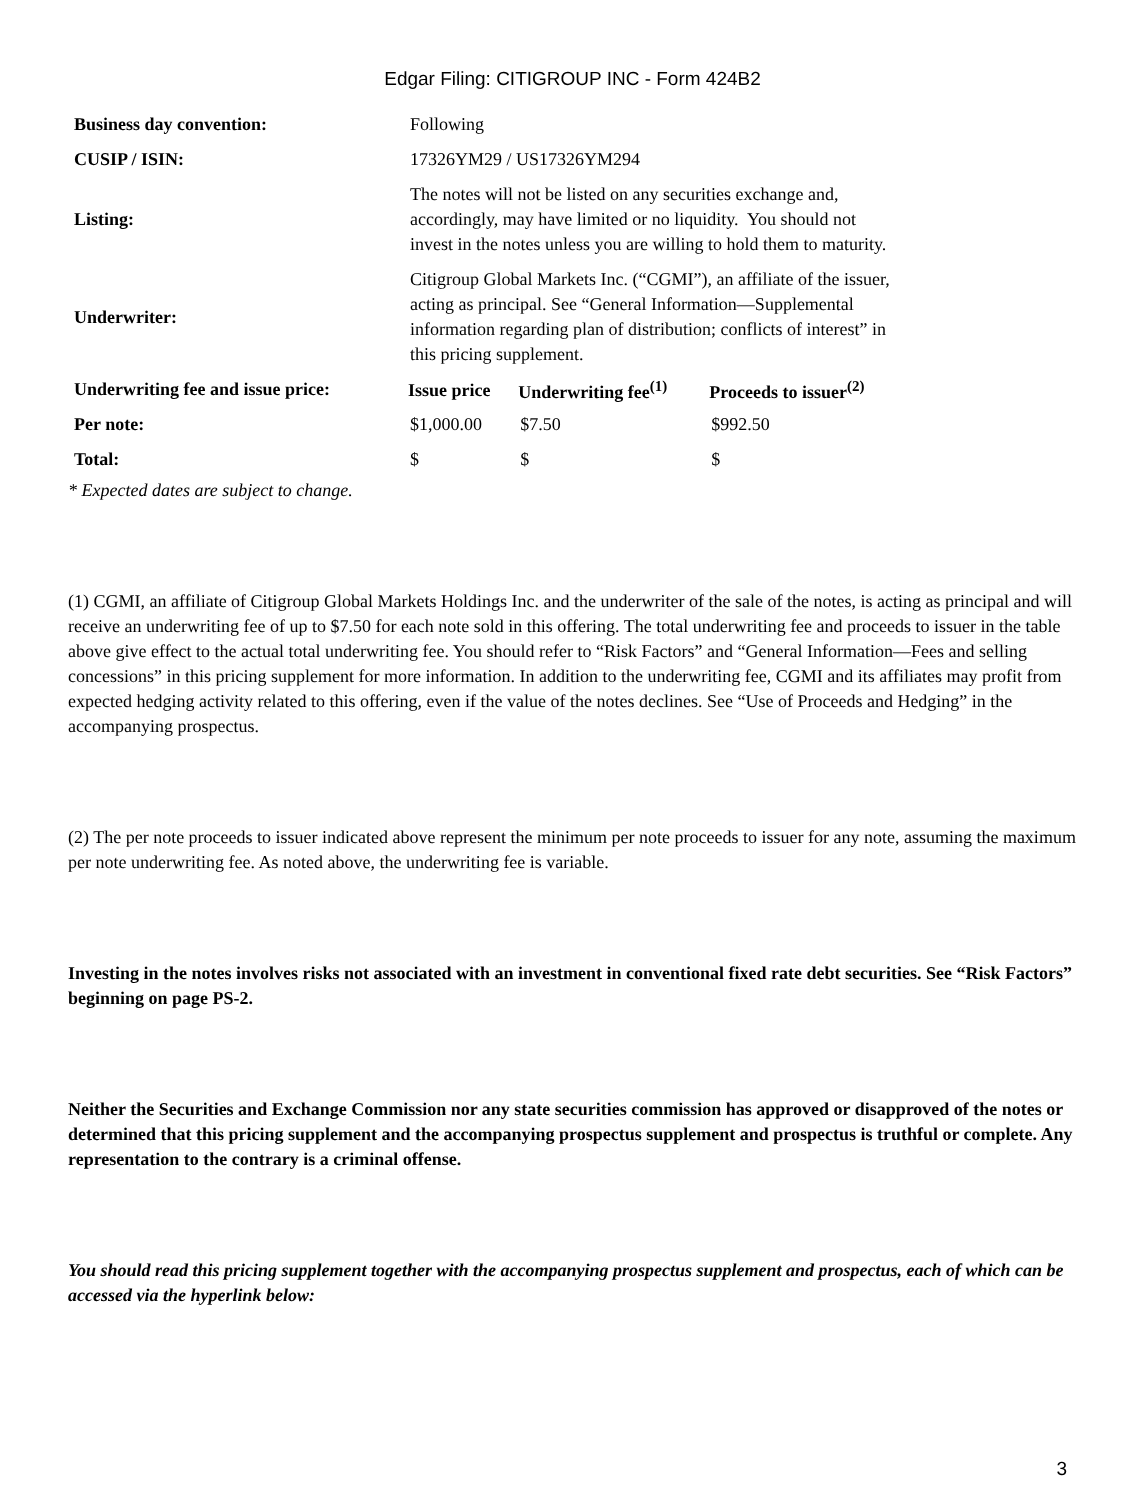Edgar Filing: CITIGROUP INC - Form 424B2
| Business day convention: | Following | | |
| CUSIP / ISIN: | 17326YM29 / US17326YM294 | | |
| Listing: | The notes will not be listed on any securities exchange and, accordingly, may have limited or no liquidity. You should not invest in the notes unless you are willing to hold them to maturity. | | |
| Underwriter: | Citigroup Global Markets Inc. (“CGMI”), an affiliate of the issuer, acting as principal. See “General Information—Supplemental information regarding plan of distribution; conflicts of interest” in this pricing supplement. | | |
| Underwriting fee and issue price: | Issue price | Underwriting fee<sup>(1)</sup> | Proceeds to issuer<sup>(2)</sup> |
| Per note: | $1,000.00 | $7.50 | $992.50 |
| Total: | $ | $ | $ |
* Expected dates are subject to change.
(1) CGMI, an affiliate of Citigroup Global Markets Holdings Inc. and the underwriter of the sale of the notes, is acting as principal and will receive an underwriting fee of up to $7.50 for each note sold in this offering. The total underwriting fee and proceeds to issuer in the table above give effect to the actual total underwriting fee. You should refer to “Risk Factors” and “General Information—Fees and selling concessions” in this pricing supplement for more information. In addition to the underwriting fee, CGMI and its affiliates may profit from expected hedging activity related to this offering, even if the value of the notes declines. See “Use of Proceeds and Hedging” in the accompanying prospectus.
(2) The per note proceeds to issuer indicated above represent the minimum per note proceeds to issuer for any note, assuming the maximum per note underwriting fee. As noted above, the underwriting fee is variable.
Investing in the notes involves risks not associated with an investment in conventional fixed rate debt securities. See “Risk Factors” beginning on page PS-2.
Neither the Securities and Exchange Commission nor any state securities commission has approved or disapproved of the notes or determined that this pricing supplement and the accompanying prospectus supplement and prospectus is truthful or complete. Any representation to the contrary is a criminal offense.
You should read this pricing supplement together with the accompanying prospectus supplement and prospectus, each of which can be accessed via the hyperlink below:
3